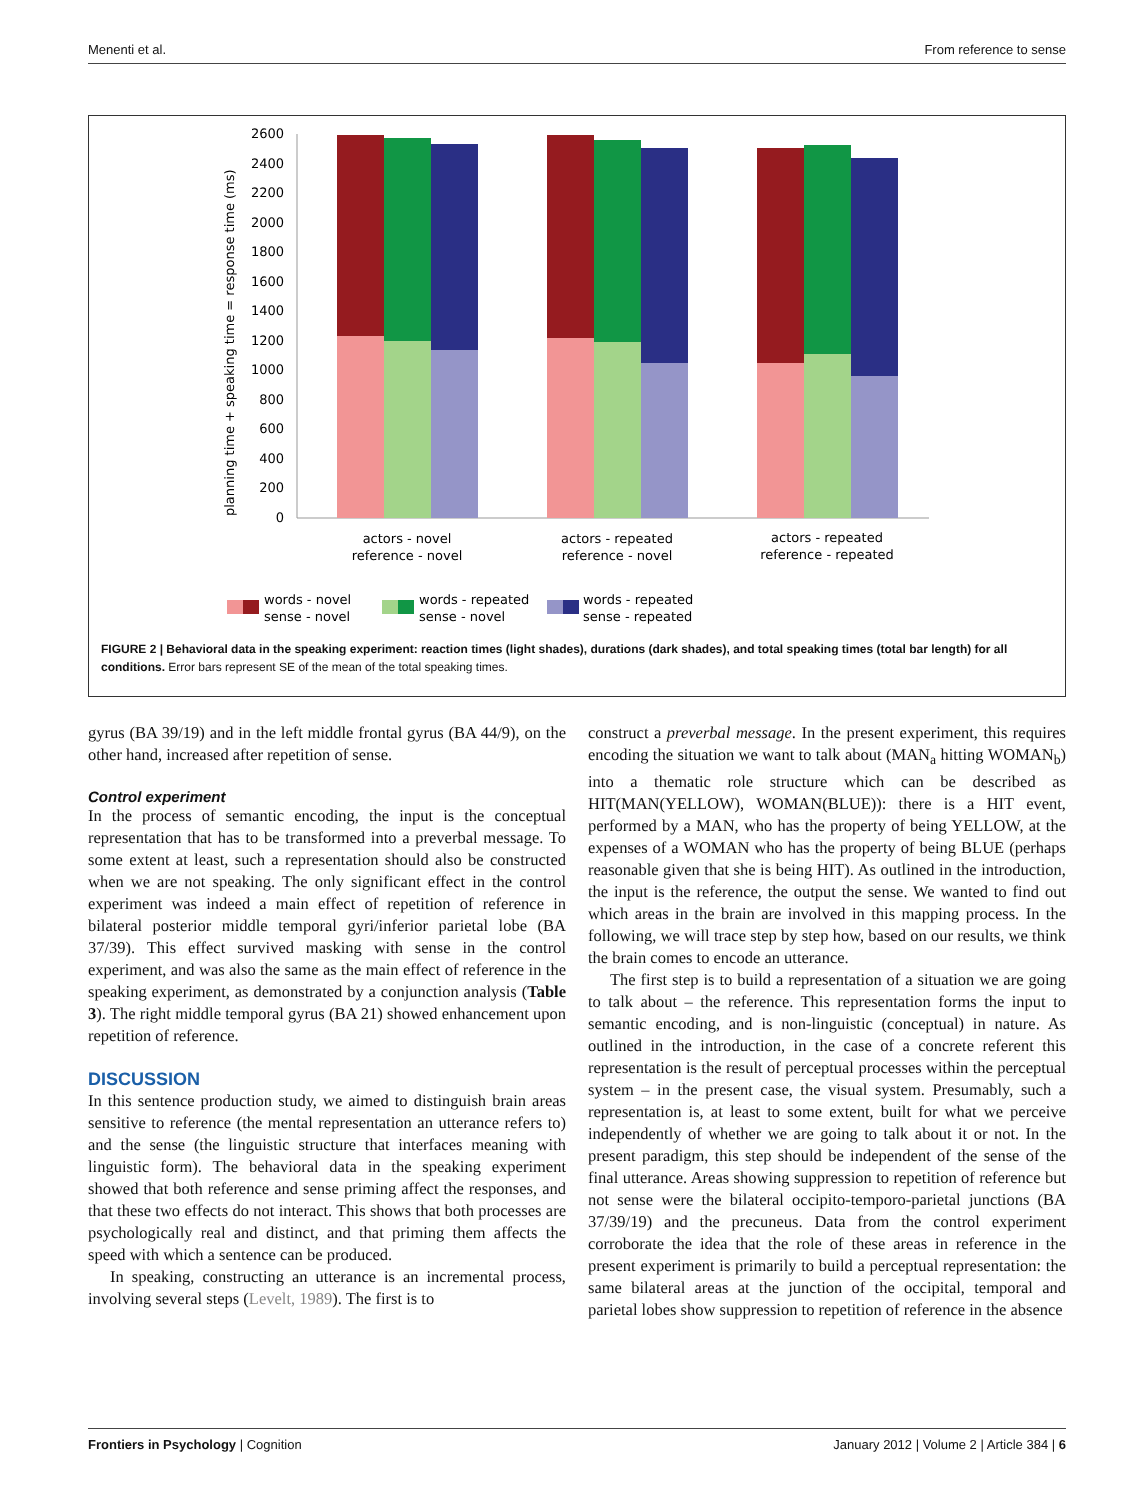Menenti et al. From reference to sense
planning time + speaking time = response time (ms)
0
200
400
600
800
1000
1200
1400
1600
1800
2000
2200
2400
2600
actors - novel
reference - novel
actors - repeated
reference - novel
actors - repeated
reference - repeated
words - novel
sense - novel
words - repeated
sense - novel
words - repeated
sense - repeated
FIGURE 2 | Behavioral data in the speaking experiment: reaction times (light shades), durations (dark shades), and total speaking times (total bar length) for all conditions. Error bars represent SE of the mean of the total speaking times.
gyrus (BA 39/19) and in the left middle frontal gyrus (BA 44/9), on the other hand, increased after repetition of sense.
Control experiment
In the process of semantic encoding, the input is the conceptual representation that has to be transformed into a preverbal message. To some extent at least, such a representation should also be constructed when we are not speaking. The only significant effect in the control experiment was indeed a main effect of repetition of reference in bilateral posterior middle temporal gyri/inferior parietal lobe (BA 37/39). This effect survived masking with sense in the control experiment, and was also the same as the main effect of reference in the speaking experiment, as demonstrated by a conjunction analysis (Table 3). The right middle temporal gyrus (BA 21) showed enhancement upon repetition of reference.
DISCUSSION
In this sentence production study, we aimed to distinguish brain areas sensitive to reference (the mental representation an utterance refers to) and the sense (the linguistic structure that interfaces meaning with linguistic form). The behavioral data in the speaking experiment showed that both reference and sense priming affect the responses, and that these two effects do not interact. This shows that both processes are psychologically real and distinct, and that priming them affects the speed with which a sentence can be produced.
In speaking, constructing an utterance is an incremental process, involving several steps (Levelt, 1989). The first is to
construct a preverbal message. In the present experiment, this requires encoding the situation we want to talk about (MAN<sub>a</sub> hitting WOMAN<sub>b</sub>) into a thematic role structure which can be described as HIT(MAN(YELLOW), WOMAN(BLUE)): there is a HIT event, performed by a MAN, who has the property of being YELLOW, at the expenses of a WOMAN who has the property of being BLUE (perhaps reasonable given that she is being HIT). As outlined in the introduction, the input is the reference, the output the sense. We wanted to find out which areas in the brain are involved in this mapping process. In the following, we will trace step by step how, based on our results, we think the brain comes to encode an utterance.
The first step is to build a representation of a situation we are going to talk about – the reference. This representation forms the input to semantic encoding, and is non-linguistic (conceptual) in nature. As outlined in the introduction, in the case of a concrete referent this representation is the result of perceptual processes within the perceptual system – in the present case, the visual system. Presumably, such a representation is, at least to some extent, built for what we perceive independently of whether we are going to talk about it or not. In the present paradigm, this step should be independent of the sense of the final utterance. Areas showing suppression to repetition of reference but not sense were the bilateral occipito-temporo-parietal junctions (BA 37/39/19) and the precuneus. Data from the control experiment corroborate the idea that the role of these areas in reference in the present experiment is primarily to build a perceptual representation: the same bilateral areas at the junction of the occipital, temporal and parietal lobes show suppression to repetition of reference in the absence
Frontiers in Psychology | Cognition January 2012 | Volume 2 | Article 384 | 6